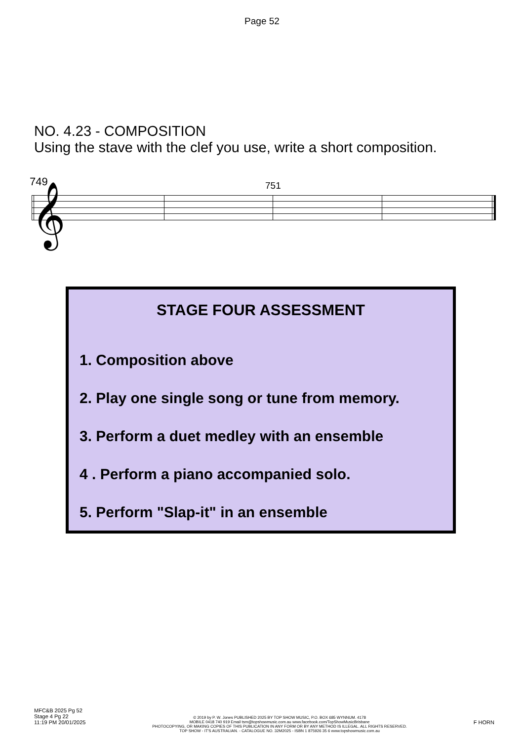Page 52
NO. 4.23 - COMPOSITION
Using the stave with the clef you use, write a short composition.
749 751
𝄞
STAGE FOUR ASSESSMENT
1. Composition above
2. Play one single song or tune from memory.
3. Perform a duet medley with an ensemble
4 . Perform a piano accompanied solo.
5. Perform "Slap-it" in an ensemble
MFC&B 2025 Pg 52
Stage 4 Pg 22
11:19 PM 20/01/2025
© 2019 by P. W. Jones PUBLISHED 2025 BY TOP SHOW MUSIC, P.O. BOX 685 WYNNUM. 4178
MOBILE 0418 740 919 Email tsm@topshowmusic.com.au www.facebook.com/TopShowMusicBrisbane
PHOTOCOPYING, OR MAKING COPIES OF THIS PUBLICATION IN ANY FORM OR BY ANY METHOD IS ILLEGAL. ALL RIGHTS RESERVED.
TOP SHOW - IT'S AUSTRALIAN. - CATALOGUE NO. 32M2025 - ISBN 1 875926 35 6 www.topshowmusic.com.au
F HORN